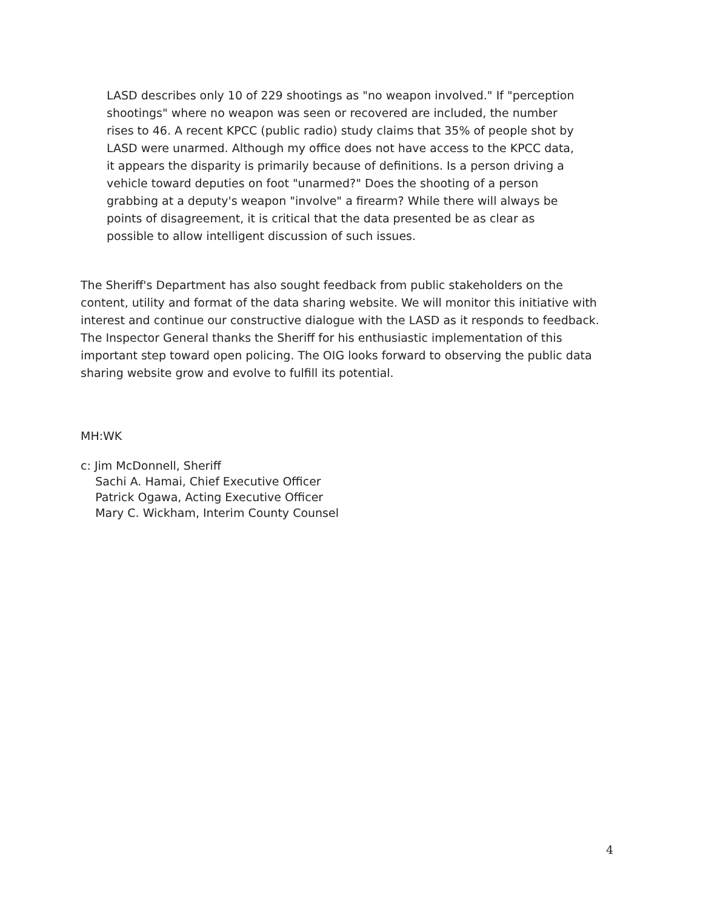LASD describes only 10 of 229 shootings as "no weapon involved." If "perception shootings" where no weapon was seen or recovered are included, the number rises to 46. A recent KPCC (public radio) study claims that 35% of people shot by LASD were unarmed. Although my office does not have access to the KPCC data, it appears the disparity is primarily because of definitions. Is a person driving a vehicle toward deputies on foot "unarmed?" Does the shooting of a person grabbing at a deputy's weapon "involve" a firearm? While there will always be points of disagreement, it is critical that the data presented be as clear as possible to allow intelligent discussion of such issues.
The Sheriff's Department has also sought feedback from public stakeholders on the content, utility and format of the data sharing website. We will monitor this initiative with interest and continue our constructive dialogue with the LASD as it responds to feedback. The Inspector General thanks the Sheriff for his enthusiastic implementation of this important step toward open policing. The OIG looks forward to observing the public data sharing website grow and evolve to fulfill its potential.
MH:WK
c: Jim McDonnell, Sheriff
Sachi A. Hamai, Chief Executive Officer
Patrick Ogawa, Acting Executive Officer
Mary C. Wickham, Interim County Counsel
4